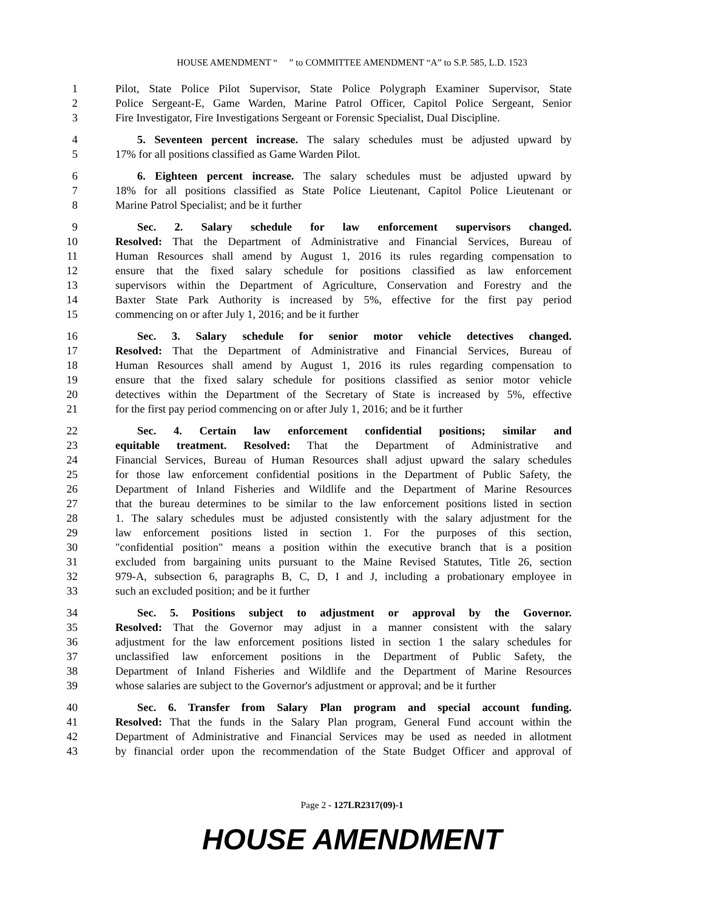HOUSE AMENDMENT “ ” to COMMITTEE AMENDMENT “A” to S.P. 585, L.D. 1523
1 Pilot, State Police Pilot Supervisor, State Police Polygraph Examiner Supervisor, State
2 Police Sergeant-E, Game Warden, Marine Patrol Officer, Capitol Police Sergeant, Senior
3 Fire Investigator, Fire Investigations Sergeant or Forensic Specialist, Dual Discipline.
4 5. Seventeen percent increase. The salary schedules must be adjusted upward by
5 17% for all positions classified as Game Warden Pilot.
6 6. Eighteen percent increase. The salary schedules must be adjusted upward by
7 18% for all positions classified as State Police Lieutenant, Capitol Police Lieutenant or
8 Marine Patrol Specialist; and be it further
9 Sec. 2. Salary schedule for law enforcement supervisors changed.
10 Resolved: That the Department of Administrative and Financial Services, Bureau of
11 Human Resources shall amend by August 1, 2016 its rules regarding compensation to
12 ensure that the fixed salary schedule for positions classified as law enforcement
13 supervisors within the Department of Agriculture, Conservation and Forestry and the
14 Baxter State Park Authority is increased by 5%, effective for the first pay period
15 commencing on or after July 1, 2016; and be it further
16 Sec. 3. Salary schedule for senior motor vehicle detectives changed.
17 Resolved: That the Department of Administrative and Financial Services, Bureau of
18 Human Resources shall amend by August 1, 2016 its rules regarding compensation to
19 ensure that the fixed salary schedule for positions classified as senior motor vehicle
20 detectives within the Department of the Secretary of State is increased by 5%, effective
21 for the first pay period commencing on or after July 1, 2016; and be it further
22 Sec. 4. Certain law enforcement confidential positions; similar and
23 equitable treatment. Resolved: That the Department of Administrative and
24 Financial Services, Bureau of Human Resources shall adjust upward the salary schedules
25 for those law enforcement confidential positions in the Department of Public Safety, the
26 Department of Inland Fisheries and Wildlife and the Department of Marine Resources
27 that the bureau determines to be similar to the law enforcement positions listed in section
28 1. The salary schedules must be adjusted consistently with the salary adjustment for the
29 law enforcement positions listed in section 1. For the purposes of this section,
30 "confidential position" means a position within the executive branch that is a position
31 excluded from bargaining units pursuant to the Maine Revised Statutes, Title 26, section
32 979-A, subsection 6, paragraphs B, C, D, I and J, including a probationary employee in
33 such an excluded position; and be it further
34 Sec. 5. Positions subject to adjustment or approval by the Governor.
35 Resolved: That the Governor may adjust in a manner consistent with the salary
36 adjustment for the law enforcement positions listed in section 1 the salary schedules for
37 unclassified law enforcement positions in the Department of Public Safety, the
38 Department of Inland Fisheries and Wildlife and the Department of Marine Resources
39 whose salaries are subject to the Governor's adjustment or approval; and be it further
40 Sec. 6. Transfer from Salary Plan program and special account funding.
41 Resolved: That the funds in the Salary Plan program, General Fund account within the
42 Department of Administrative and Financial Services may be used as needed in allotment
43 by financial order upon the recommendation of the State Budget Officer and approval of
Page 2 - 127LR2317(09)-1
HOUSE AMENDMENT